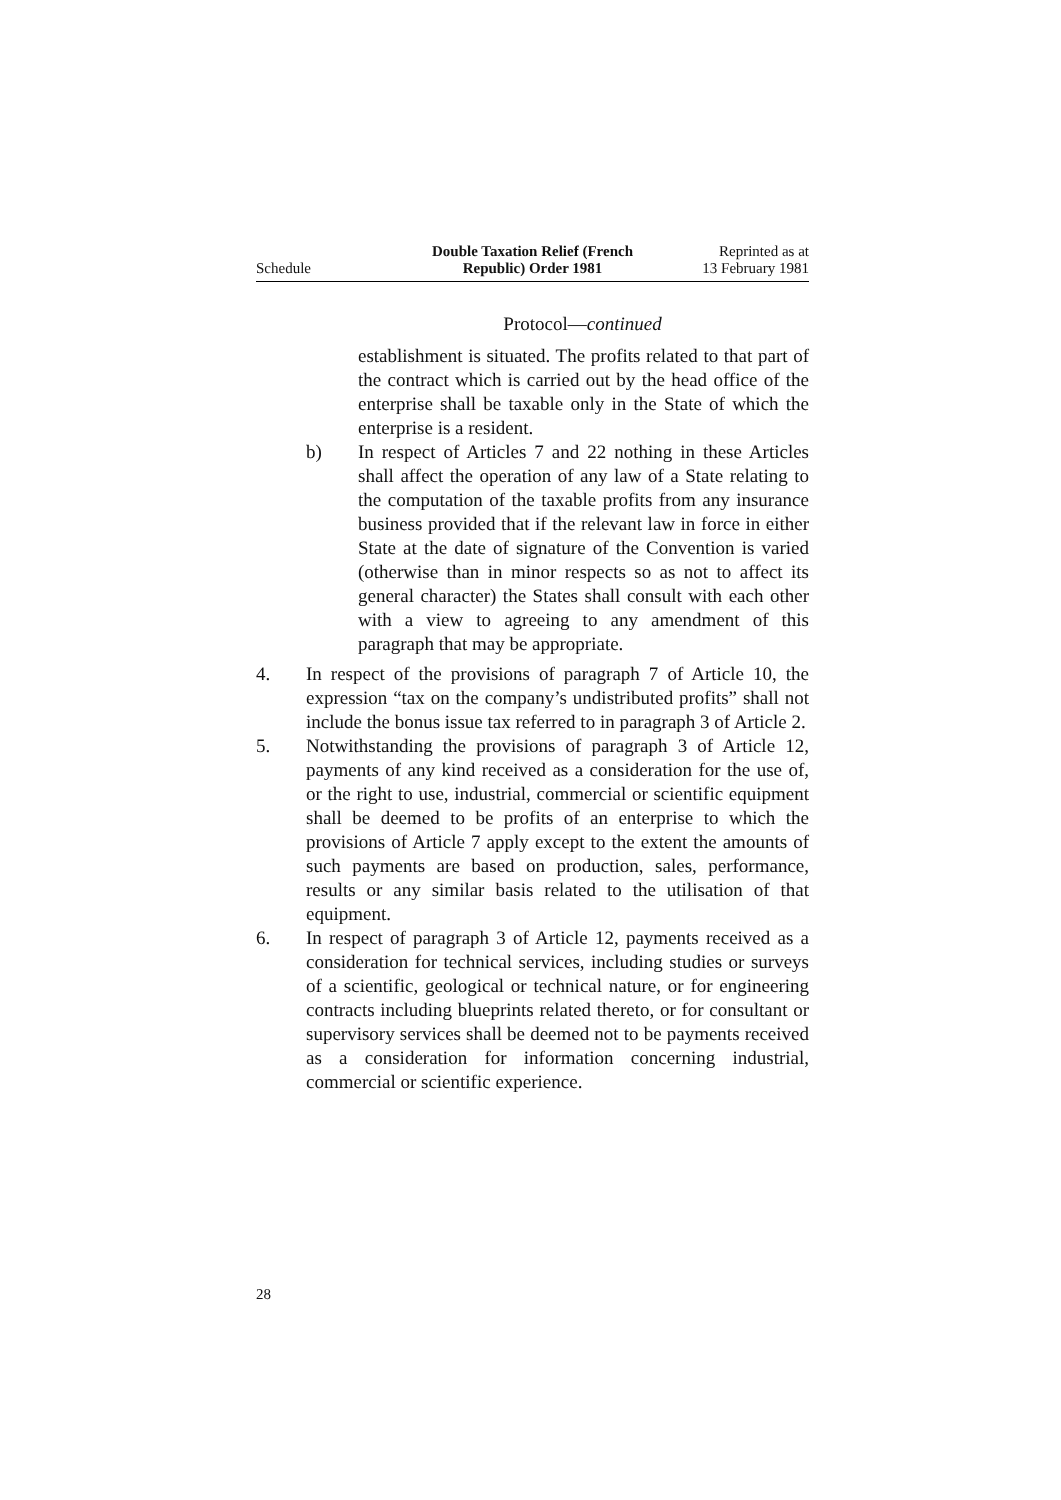Schedule
Double Taxation Relief (French
Republic) Order 1981
Reprinted as at
13 February 1981
Protocol—continued
establishment is situated. The profits related to that part of the contract which is carried out by the head office of the enterprise shall be taxable only in the State of which the enterprise is a resident.
b) In respect of Articles 7 and 22 nothing in these Articles shall affect the operation of any law of a State relating to the computation of the taxable profits from any insurance business provided that if the relevant law in force in either State at the date of signature of the Convention is varied (otherwise than in minor respects so as not to affect its general character) the States shall consult with each other with a view to agreeing to any amendment of this paragraph that may be appropriate.
4. In respect of the provisions of paragraph 7 of Article 10, the expression “tax on the company’s undistributed profits” shall not include the bonus issue tax referred to in paragraph 3 of Article 2.
5. Notwithstanding the provisions of paragraph 3 of Article 12, payments of any kind received as a consideration for the use of, or the right to use, industrial, commercial or scientific equipment shall be deemed to be profits of an enterprise to which the provisions of Article 7 apply except to the extent the amounts of such payments are based on production, sales, performance, results or any similar basis related to the utilisation of that equipment.
6. In respect of paragraph 3 of Article 12, payments received as a consideration for technical services, including studies or surveys of a scientific, geological or technical nature, or for engineering contracts including blueprints related thereto, or for consultant or supervisory services shall be deemed not to be payments received as a consideration for information concerning industrial, commercial or scientific experience.
28